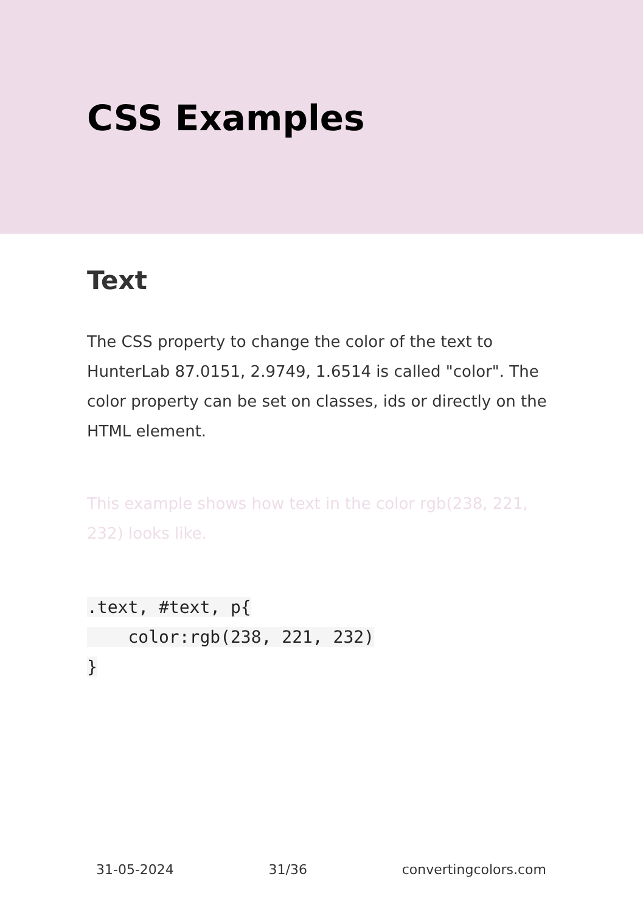CSS Examples
Text
The CSS property to change the color of the text to HunterLab 87.0151, 2.9749, 1.6514 is called "color". The color property can be set on classes, ids or directly on the HTML element.
This example shows how text in the color rgb(238, 221, 232) looks like.
.text, #text, p{
    color:rgb(238, 221, 232)
}
31-05-2024 31/36 convertingcolors.com